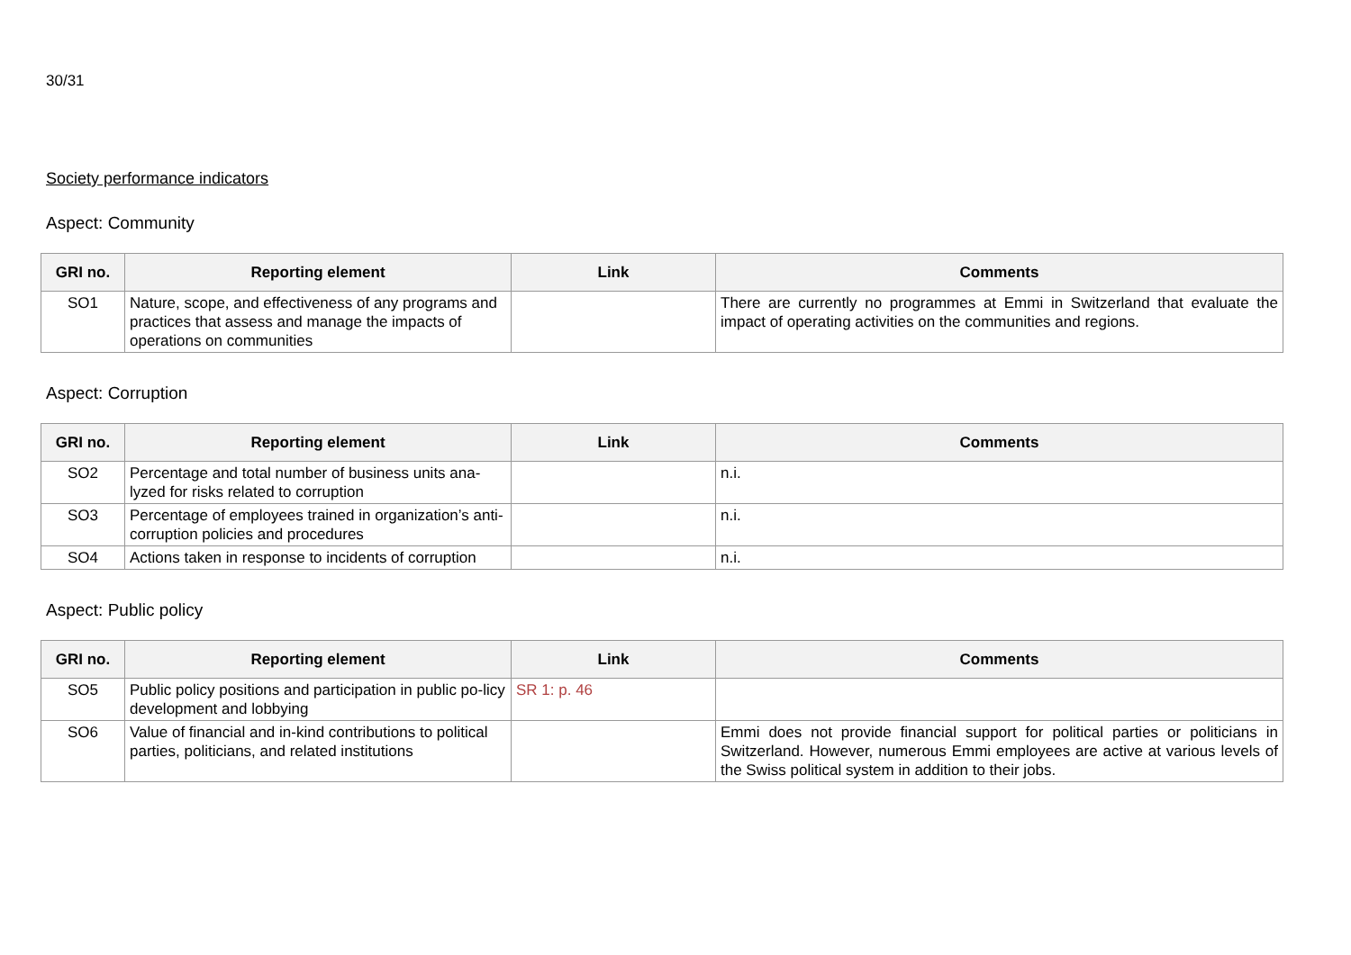30/31
Society performance indicators
Aspect: Community
| GRI no. | Reporting element | Link | Comments |
| --- | --- | --- | --- |
| SO1 | Nature, scope, and effectiveness of any programs and practices that assess and manage the impacts of operations on communities | | There are currently no programmes at Emmi in Switzerland that evaluate the impact of operating activities on the communities and regions. |
Aspect: Corruption
| GRI no. | Reporting element | Link | Comments |
| --- | --- | --- | --- |
| SO2 | Percentage and total number of business units ana-lyzed for risks related to corruption | | n.i. |
| SO3 | Percentage of employees trained in organization’s anti-corruption policies and procedures | | n.i. |
| SO4 | Actions taken in response to incidents of corruption | | n.i. |
Aspect: Public policy
| GRI no. | Reporting element | Link | Comments |
| --- | --- | --- | --- |
| SO5 | Public policy positions and participation in public po-licy development and lobbying | SR 1: p. 46 | |
| SO6 | Value of financial and in-kind contributions to political parties, politicians, and related institutions | | Emmi does not provide financial support for political parties or politicians in Switzerland. However, numerous Emmi employees are active at various levels of the Swiss political system in addition to their jobs. |